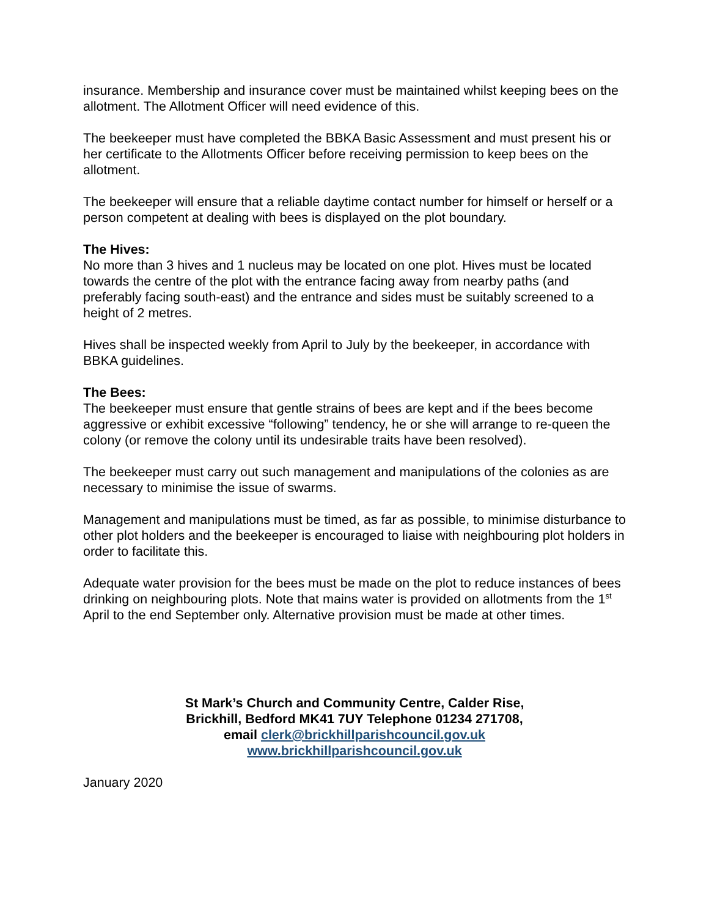insurance. Membership and insurance cover must be maintained whilst keeping bees on the allotment. The Allotment Officer will need evidence of this.
The beekeeper must have completed the BBKA Basic Assessment and must present his or her certificate to the Allotments Officer before receiving permission to keep bees on the allotment.
The beekeeper will ensure that a reliable daytime contact number for himself or herself or a person competent at dealing with bees is displayed on the plot boundary.
The Hives:
No more than 3 hives and 1 nucleus may be located on one plot. Hives must be located towards the centre of the plot with the entrance facing away from nearby paths (and preferably facing south-east) and the entrance and sides must be suitably screened to a height of 2 metres.
Hives shall be inspected weekly from April to July by the beekeeper, in accordance with BBKA guidelines.
The Bees:
The beekeeper must ensure that gentle strains of bees are kept and if the bees become aggressive or exhibit excessive “following” tendency, he or she will arrange to re-queen the colony (or remove the colony until its undesirable traits have been resolved).
The beekeeper must carry out such management and manipulations of the colonies as are necessary to minimise the issue of swarms.
Management and manipulations must be timed, as far as possible, to minimise disturbance to other plot holders and the beekeeper is encouraged to liaise with neighbouring plot holders in order to facilitate this.
Adequate water provision for the bees must be made on the plot to reduce instances of bees drinking on neighbouring plots. Note that mains water is provided on allotments from the 1<sup>st</sup> April to the end September only. Alternative provision must be made at other times.
St Mark’s Church and Community Centre, Calder Rise,
Brickhill, Bedford MK41 7UY Telephone 01234 271708,
email clerk@brickhillparishcouncil.gov.uk
www.brickhillparishcouncil.gov.uk
January 2020